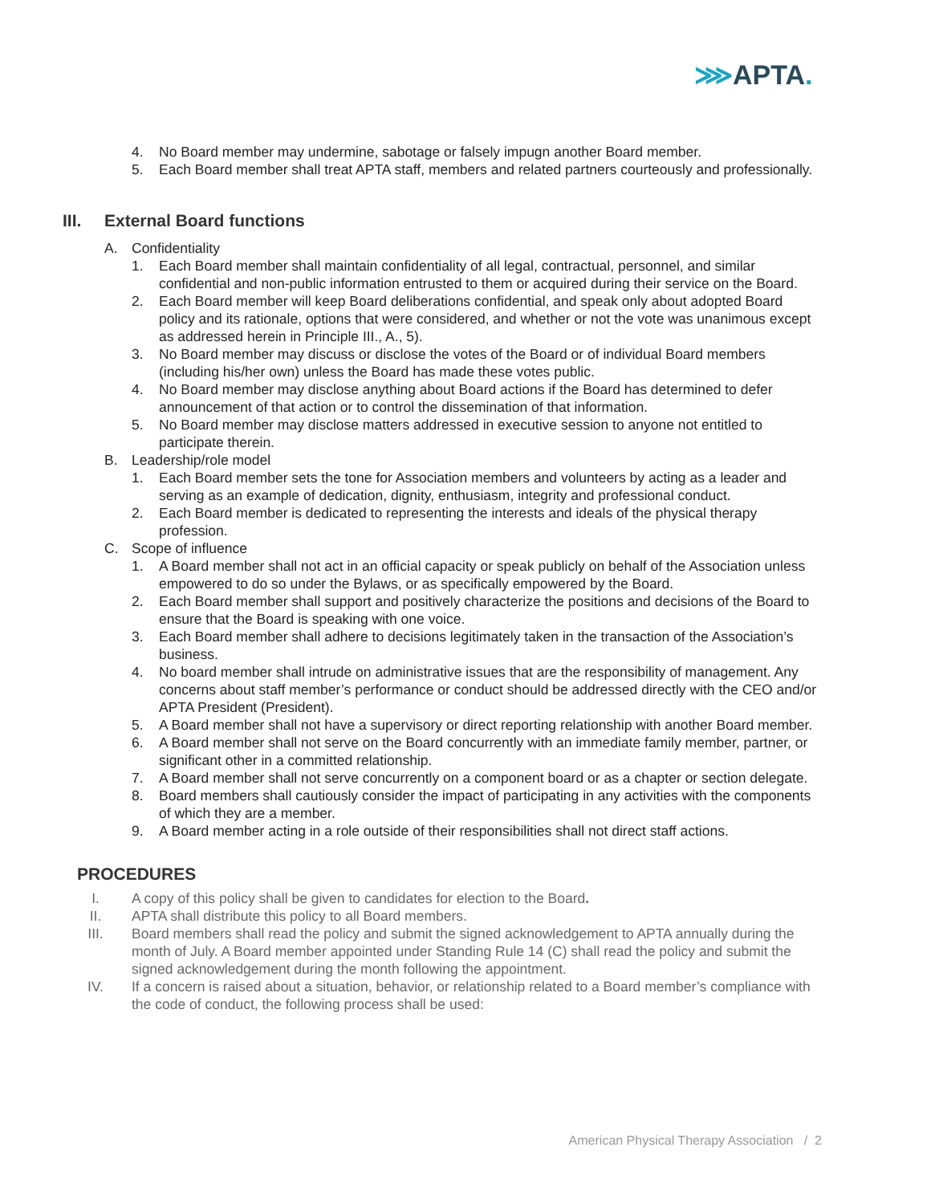⋙APTA.
4. No Board member may undermine, sabotage or falsely impugn another Board member.
5. Each Board member shall treat APTA staff, members and related partners courteously and professionally.
III. External Board functions
A. Confidentiality
1. Each Board member shall maintain confidentiality of all legal, contractual, personnel, and similar confidential and non-public information entrusted to them or acquired during their service on the Board.
2. Each Board member will keep Board deliberations confidential, and speak only about adopted Board policy and its rationale, options that were considered, and whether or not the vote was unanimous except as addressed herein in Principle III., A., 5).
3. No Board member may discuss or disclose the votes of the Board or of individual Board members (including his/her own) unless the Board has made these votes public.
4. No Board member may disclose anything about Board actions if the Board has determined to defer announcement of that action or to control the dissemination of that information.
5. No Board member may disclose matters addressed in executive session to anyone not entitled to participate therein.
B. Leadership/role model
1. Each Board member sets the tone for Association members and volunteers by acting as a leader and serving as an example of dedication, dignity, enthusiasm, integrity and professional conduct.
2. Each Board member is dedicated to representing the interests and ideals of the physical therapy profession.
C. Scope of influence
1. A Board member shall not act in an official capacity or speak publicly on behalf of the Association unless empowered to do so under the Bylaws, or as specifically empowered by the Board.
2. Each Board member shall support and positively characterize the positions and decisions of the Board to ensure that the Board is speaking with one voice.
3. Each Board member shall adhere to decisions legitimately taken in the transaction of the Association’s business.
4. No board member shall intrude on administrative issues that are the responsibility of management. Any concerns about staff member’s performance or conduct should be addressed directly with the CEO and/or APTA President (President).
5. A Board member shall not have a supervisory or direct reporting relationship with another Board member.
6. A Board member shall not serve on the Board concurrently with an immediate family member, partner, or significant other in a committed relationship.
7. A Board member shall not serve concurrently on a component board or as a chapter or section delegate.
8. Board members shall cautiously consider the impact of participating in any activities with the components of which they are a member.
9. A Board member acting in a role outside of their responsibilities shall not direct staff actions.
PROCEDURES
I. A copy of this policy shall be given to candidates for election to the Board.
II. APTA shall distribute this policy to all Board members.
III. Board members shall read the policy and submit the signed acknowledgement to APTA annually during the month of July. A Board member appointed under Standing Rule 14 (C) shall read the policy and submit the signed acknowledgement during the month following the appointment.
IV. If a concern is raised about a situation, behavior, or relationship related to a Board member’s compliance with the code of conduct, the following process shall be used:
American Physical Therapy Association / 2